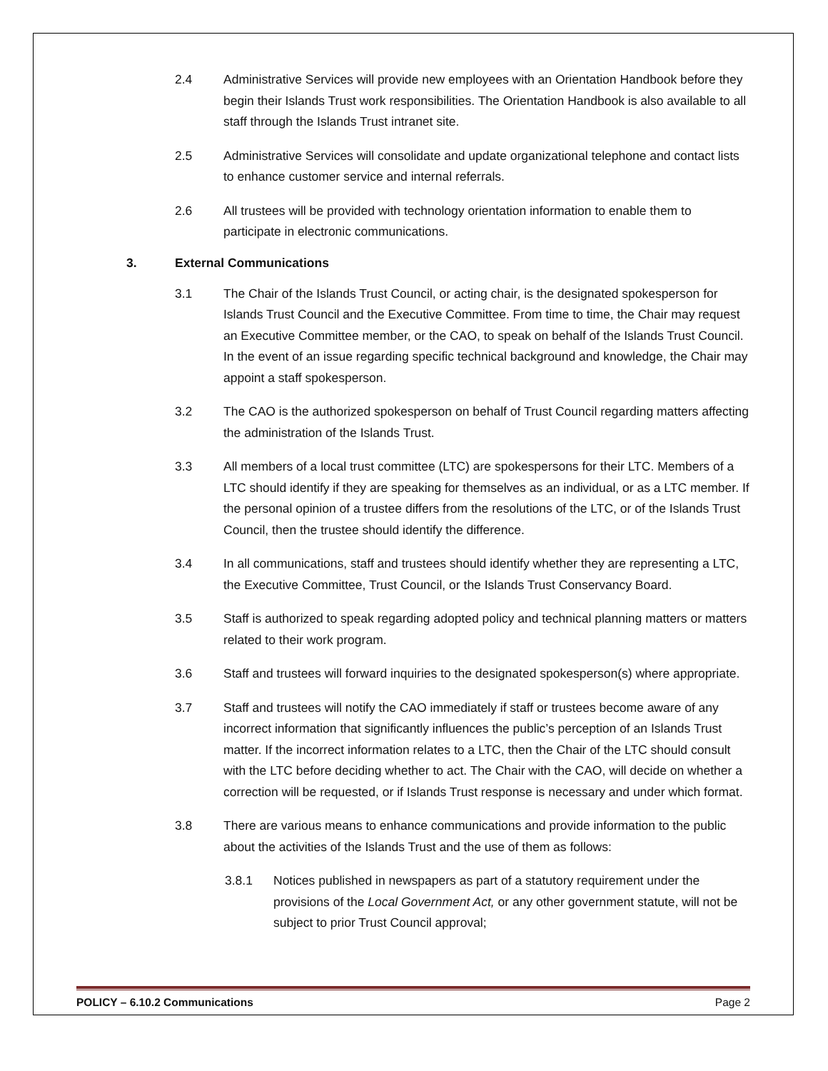2.4 Administrative Services will provide new employees with an Orientation Handbook before they begin their Islands Trust work responsibilities. The Orientation Handbook is also available to all staff through the Islands Trust intranet site.
2.5 Administrative Services will consolidate and update organizational telephone and contact lists to enhance customer service and internal referrals.
2.6 All trustees will be provided with technology orientation information to enable them to participate in electronic communications.
3. External Communications
3.1 The Chair of the Islands Trust Council, or acting chair, is the designated spokesperson for Islands Trust Council and the Executive Committee. From time to time, the Chair may request an Executive Committee member, or the CAO, to speak on behalf of the Islands Trust Council. In the event of an issue regarding specific technical background and knowledge, the Chair may appoint a staff spokesperson.
3.2 The CAO is the authorized spokesperson on behalf of Trust Council regarding matters affecting the administration of the Islands Trust.
3.3 All members of a local trust committee (LTC) are spokespersons for their LTC. Members of a LTC should identify if they are speaking for themselves as an individual, or as a LTC member. If the personal opinion of a trustee differs from the resolutions of the LTC, or of the Islands Trust Council, then the trustee should identify the difference.
3.4 In all communications, staff and trustees should identify whether they are representing a LTC, the Executive Committee, Trust Council, or the Islands Trust Conservancy Board.
3.5 Staff is authorized to speak regarding adopted policy and technical planning matters or matters related to their work program.
3.6 Staff and trustees will forward inquiries to the designated spokesperson(s) where appropriate.
3.7 Staff and trustees will notify the CAO immediately if staff or trustees become aware of any incorrect information that significantly influences the public’s perception of an Islands Trust matter. If the incorrect information relates to a LTC, then the Chair of the LTC should consult with the LTC before deciding whether to act. The Chair with the CAO, will decide on whether a correction will be requested, or if Islands Trust response is necessary and under which format.
3.8 There are various means to enhance communications and provide information to the public about the activities of the Islands Trust and the use of them as follows:
3.8.1 Notices published in newspapers as part of a statutory requirement under the provisions of the Local Government Act, or any other government statute, will not be subject to prior Trust Council approval;
POLICY – 6.10.2 Communications Page 2